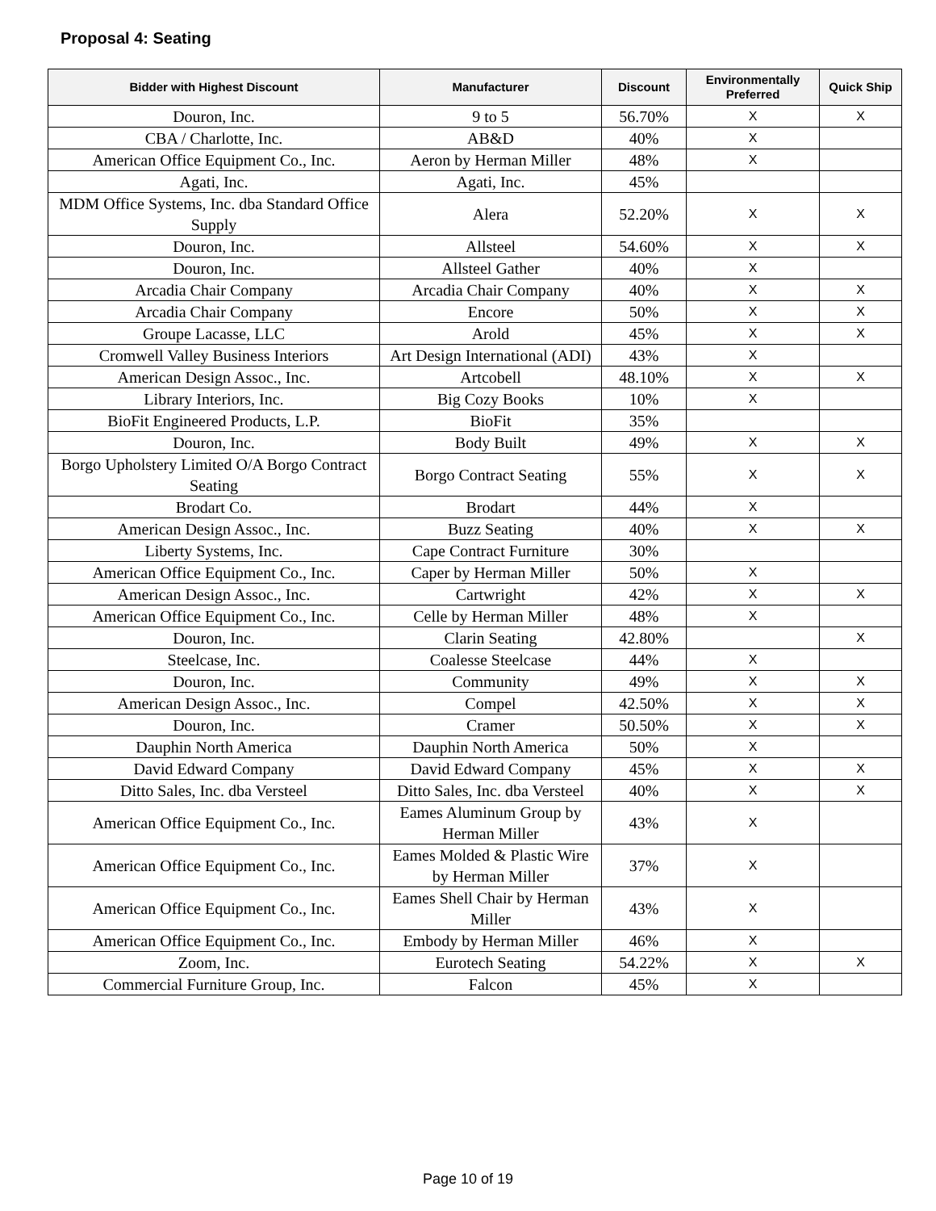Proposal 4: Seating
| Bidder with Highest Discount | Manufacturer | Discount | Environmentally Preferred | Quick Ship |
| --- | --- | --- | --- | --- |
| Douron, Inc. | 9 to 5 | 56.70% | X | X |
| CBA / Charlotte, Inc. | AB&D | 40% | X | |
| American Office Equipment Co., Inc. | Aeron by Herman Miller | 48% | X | |
| Agati, Inc. | Agati, Inc. | 45% | | |
| MDM Office Systems, Inc. dba Standard Office Supply | Alera | 52.20% | X | X |
| Douron, Inc. | Allsteel | 54.60% | X | X |
| Douron, Inc. | Allsteel Gather | 40% | X | |
| Arcadia Chair Company | Arcadia Chair Company | 40% | X | X |
| Arcadia Chair Company | Encore | 50% | X | X |
| Groupe Lacasse, LLC | Arold | 45% | X | X |
| Cromwell Valley Business Interiors | Art Design International (ADI) | 43% | X | |
| American Design Assoc., Inc. | Artcobell | 48.10% | X | X |
| Library Interiors, Inc. | Big Cozy Books | 10% | X | |
| BioFit Engineered Products, L.P. | BioFit | 35% | | |
| Douron, Inc. | Body Built | 49% | X | X |
| Borgo Upholstery Limited O/A Borgo Contract Seating | Borgo Contract Seating | 55% | X | X |
| Brodart Co. | Brodart | 44% | X | |
| American Design Assoc., Inc. | Buzz Seating | 40% | X | X |
| Liberty Systems, Inc. | Cape Contract Furniture | 30% | | |
| American Office Equipment Co., Inc. | Caper by Herman Miller | 50% | X | |
| American Design Assoc., Inc. | Cartwright | 42% | X | X |
| American Office Equipment Co., Inc. | Celle by Herman Miller | 48% | X | |
| Douron, Inc. | Clarin Seating | 42.80% | | X |
| Steelcase, Inc. | Coalesse Steelcase | 44% | X | |
| Douron, Inc. | Community | 49% | X | X |
| American Design Assoc., Inc. | Compel | 42.50% | X | X |
| Douron, Inc. | Cramer | 50.50% | X | X |
| Dauphin North America | Dauphin North America | 50% | X | |
| David Edward Company | David Edward Company | 45% | X | X |
| Ditto Sales, Inc. dba Versteel | Ditto Sales, Inc. dba Versteel | 40% | X | X |
| American Office Equipment Co., Inc. | Eames Aluminum Group by Herman Miller | 43% | X | |
| American Office Equipment Co., Inc. | Eames Molded & Plastic Wire by Herman Miller | 37% | X | |
| American Office Equipment Co., Inc. | Eames Shell Chair by Herman Miller | 43% | X | |
| American Office Equipment Co., Inc. | Embody by Herman Miller | 46% | X | |
| Zoom, Inc. | Eurotech Seating | 54.22% | X | X |
| Commercial Furniture Group, Inc. | Falcon | 45% | X | |
Page 10 of 19